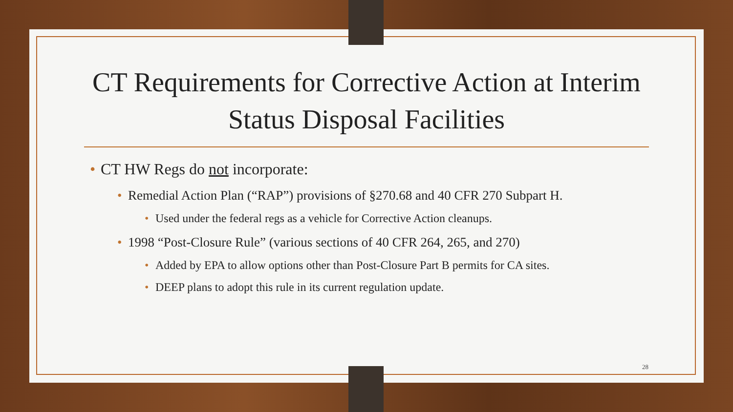CT Requirements for Corrective Action at Interim Status Disposal Facilities
CT HW Regs do not incorporate:
Remedial Action Plan (“RAP”) provisions of §270.68 and 40 CFR 270 Subpart H.
Used under the federal regs as a vehicle for Corrective Action cleanups.
1998 “Post-Closure Rule” (various sections of 40 CFR 264, 265, and 270)
Added by EPA to allow options other than Post-Closure Part B permits for CA sites.
DEEP plans to adopt this rule in its current regulation update.
28